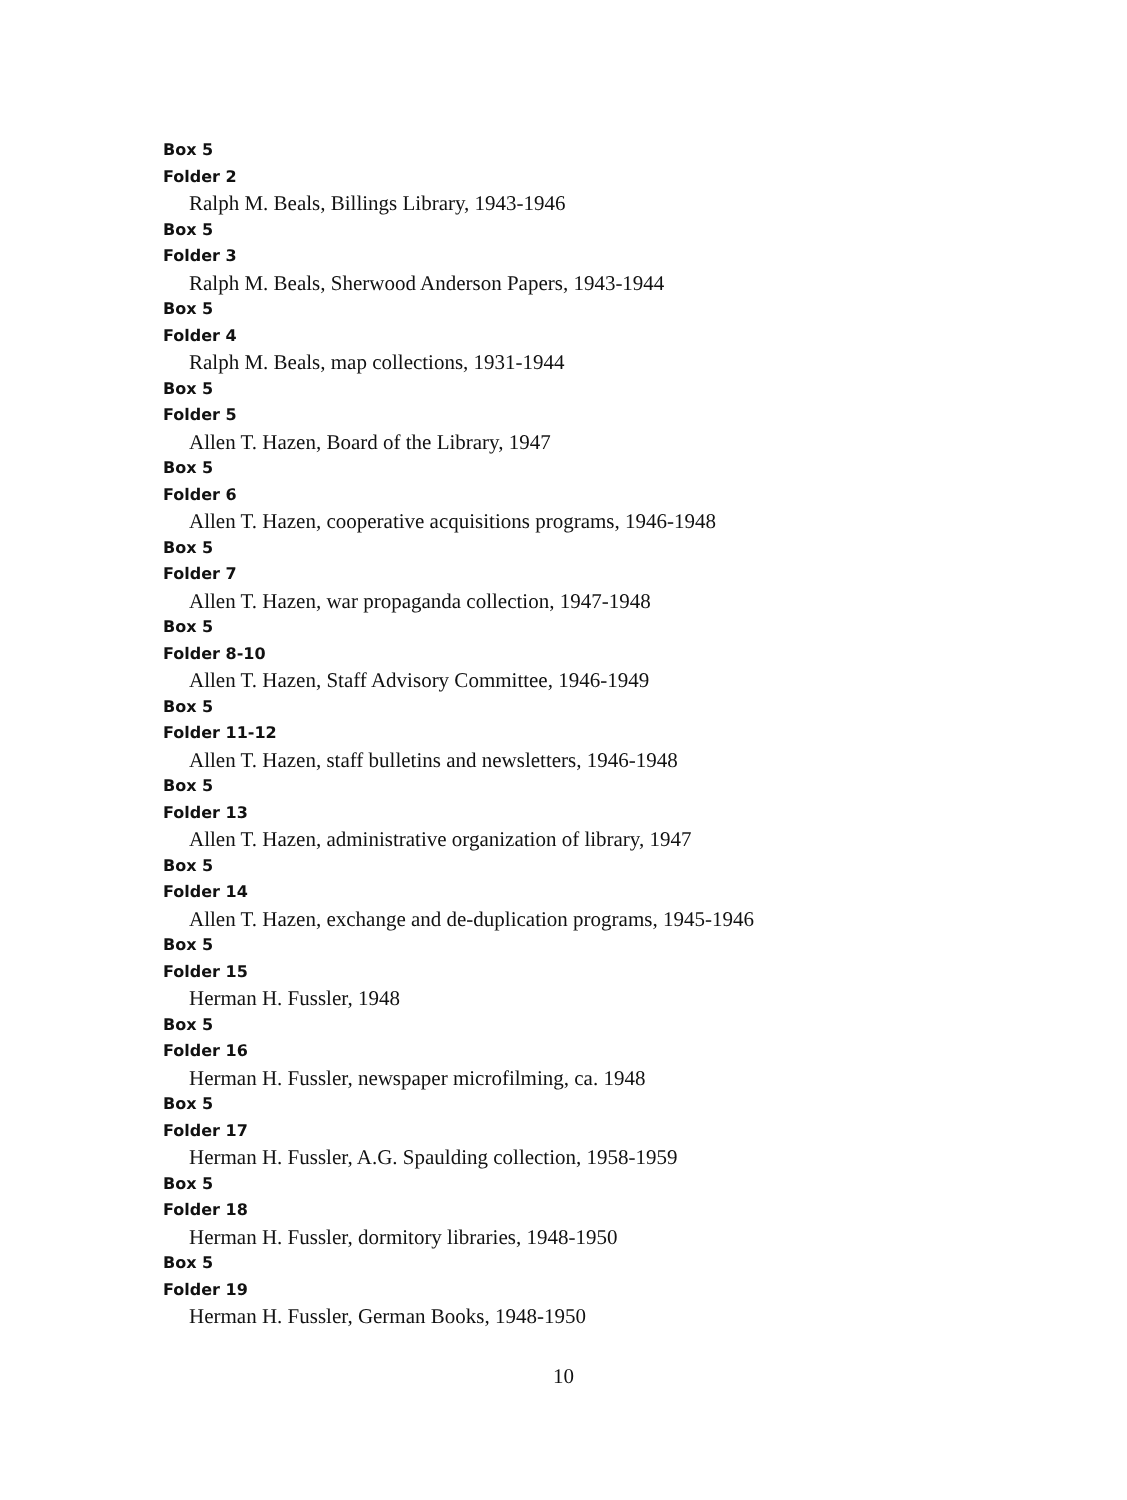Box 5
Folder 2
Ralph M. Beals, Billings Library, 1943-1946
Box 5
Folder 3
Ralph M. Beals, Sherwood Anderson Papers, 1943-1944
Box 5
Folder 4
Ralph M. Beals, map collections, 1931-1944
Box 5
Folder 5
Allen T. Hazen, Board of the Library, 1947
Box 5
Folder 6
Allen T. Hazen, cooperative acquisitions programs, 1946-1948
Box 5
Folder 7
Allen T. Hazen, war propaganda collection, 1947-1948
Box 5
Folder 8-10
Allen T. Hazen, Staff Advisory Committee, 1946-1949
Box 5
Folder 11-12
Allen T. Hazen, staff bulletins and newsletters, 1946-1948
Box 5
Folder 13
Allen T. Hazen, administrative organization of library, 1947
Box 5
Folder 14
Allen T. Hazen, exchange and de-duplication programs, 1945-1946
Box 5
Folder 15
Herman H. Fussler, 1948
Box 5
Folder 16
Herman H. Fussler, newspaper microfilming, ca. 1948
Box 5
Folder 17
Herman H. Fussler, A.G. Spaulding collection, 1958-1959
Box 5
Folder 18
Herman H. Fussler, dormitory libraries, 1948-1950
Box 5
Folder 19
Herman H. Fussler, German Books, 1948-1950
10